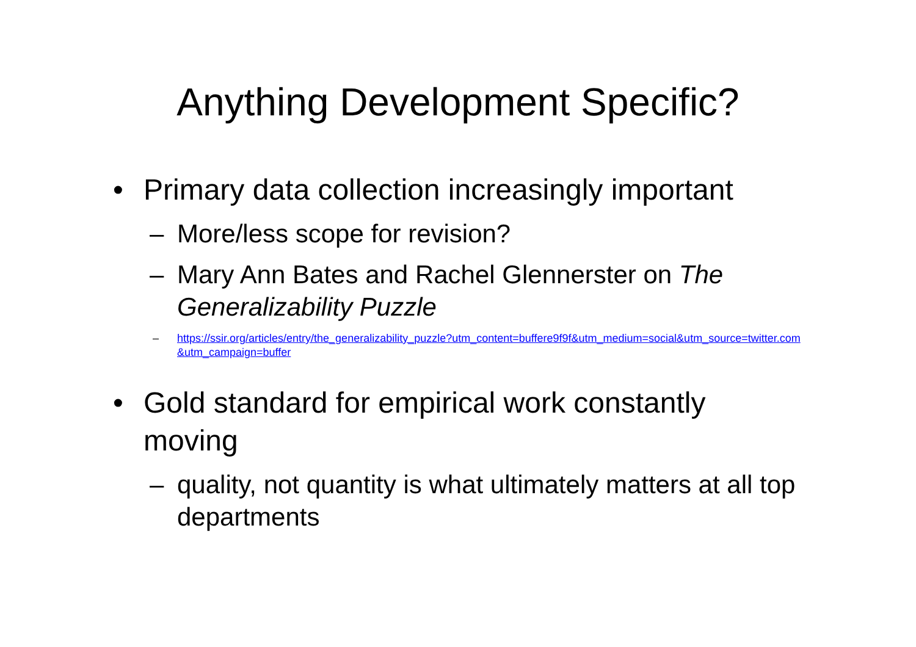Anything Development Specific?
• Primary data collection increasingly important
– More/less scope for revision?
– Mary Ann Bates and Rachel Glennerster on The Generalizability Puzzle
– https://ssir.org/articles/entry/the_generalizability_puzzle?utm_content=buffere9f9f&utm_medium=social&utm_source=twitter.com&utm_campaign=buffer
• Gold standard for empirical work constantly moving
– quality, not quantity is what ultimately matters at all top departments